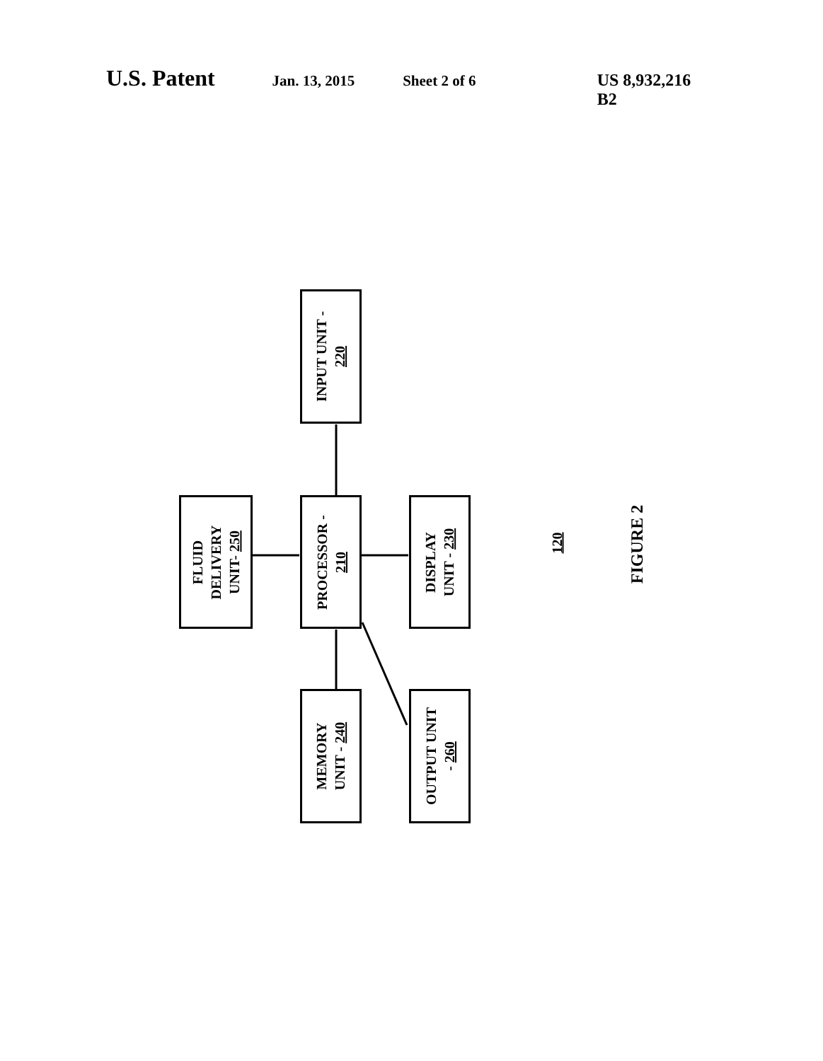U.S. Patent
Jan. 13, 2015 Sheet 2 of 6 US 8,932,216 B2
INPUT UNIT -
220
FLUID
DELIVERY
UNIT- 250
PROCESSOR -
210
DISPLAY
UNIT - 230
MEMORY
UNIT - 240
OUTPUT UNIT
- 260
120 FIGURE 2